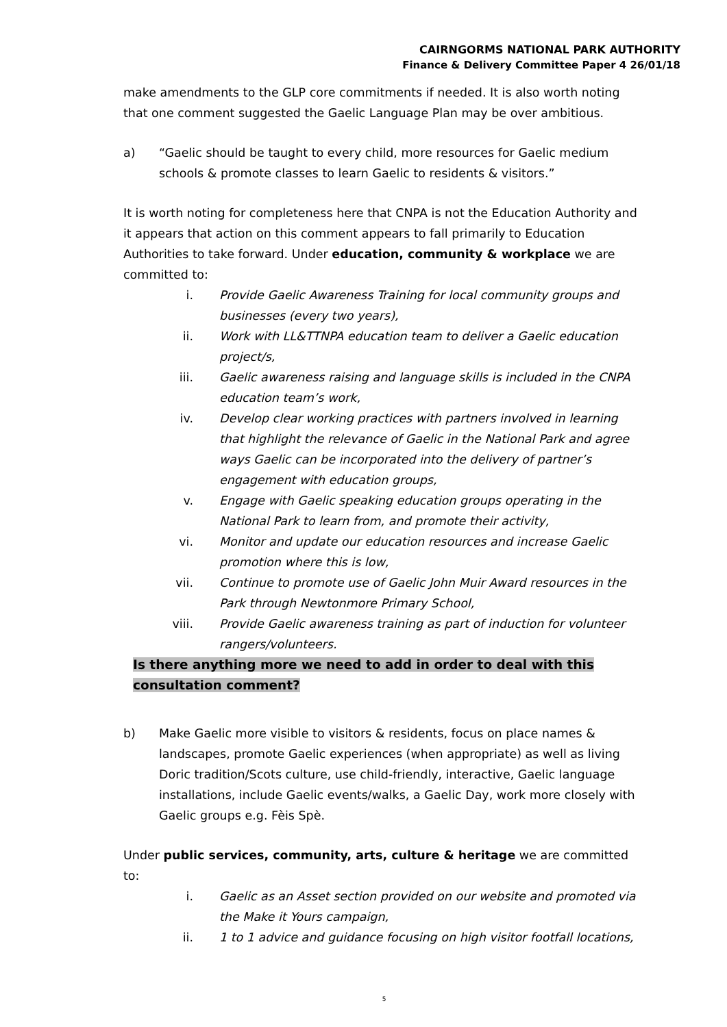CAIRNGORMS NATIONAL PARK AUTHORITY
Finance & Delivery Committee Paper 4 26/01/18
make amendments to the GLP core commitments if needed. It is also worth noting that one comment suggested the Gaelic Language Plan may be over ambitious.
a) “Gaelic should be taught to every child, more resources for Gaelic medium schools & promote classes to learn Gaelic to residents & visitors.”
It is worth noting for completeness here that CNPA is not the Education Authority and it appears that action on this comment appears to fall primarily to Education Authorities to take forward. Under education, community & workplace we are committed to:
i. Provide Gaelic Awareness Training for local community groups and businesses (every two years),
ii. Work with LL&TTNPA education team to deliver a Gaelic education project/s,
iii. Gaelic awareness raising and language skills is included in the CNPA education team’s work,
iv. Develop clear working practices with partners involved in learning that highlight the relevance of Gaelic in the National Park and agree ways Gaelic can be incorporated into the delivery of partner’s engagement with education groups,
v. Engage with Gaelic speaking education groups operating in the National Park to learn from, and promote their activity,
vi. Monitor and update our education resources and increase Gaelic promotion where this is low,
vii. Continue to promote use of Gaelic John Muir Award resources in the Park through Newtonmore Primary School,
viii. Provide Gaelic awareness training as part of induction for volunteer rangers/volunteers.
Is there anything more we need to add in order to deal with this
consultation comment?
b) Make Gaelic more visible to visitors & residents, focus on place names & landscapes, promote Gaelic experiences (when appropriate) as well as living Doric tradition/Scots culture, use child-friendly, interactive, Gaelic language installations, include Gaelic events/walks, a Gaelic Day, work more closely with Gaelic groups e.g. Fèis Spè.
Under public services, community, arts, culture & heritage we are committed to:
i. Gaelic as an Asset section provided on our website and promoted via the Make it Yours campaign,
ii. 1 to 1 advice and guidance focusing on high visitor footfall locations,
5